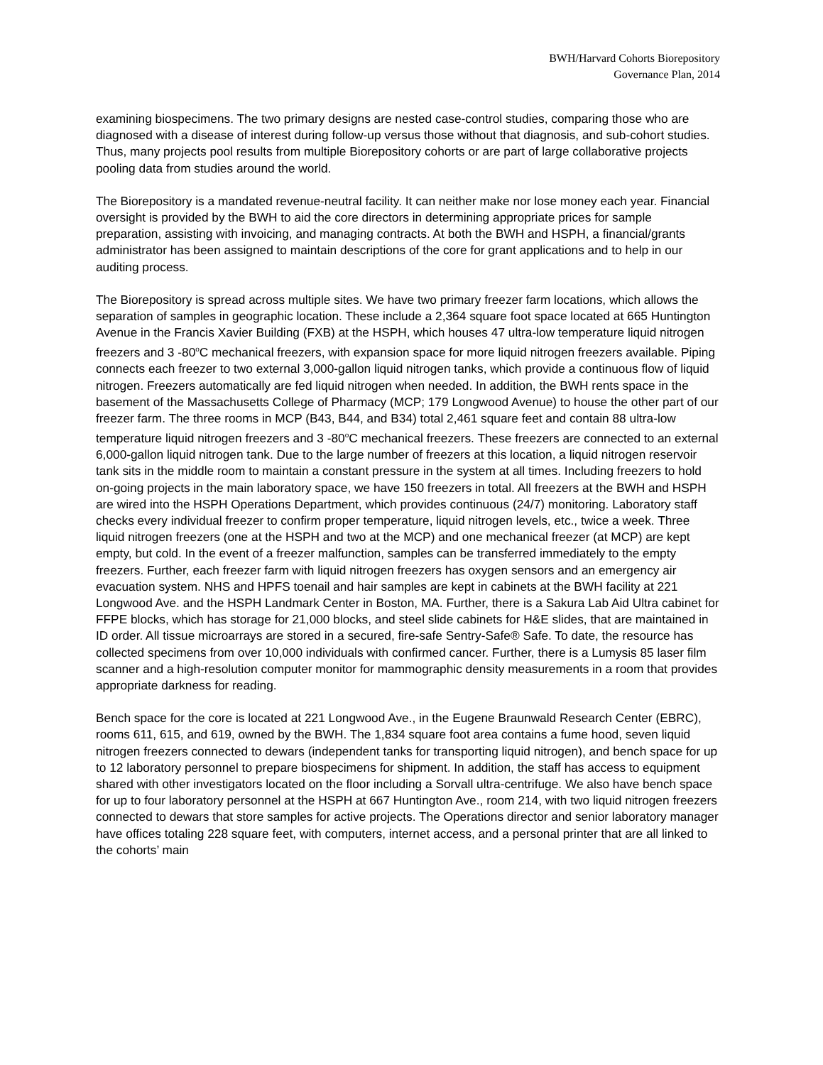BWH/Harvard Cohorts Biorepository
Governance Plan, 2014
examining biospecimens. The two primary designs are nested case-control studies, comparing those who are diagnosed with a disease of interest during follow-up versus those without that diagnosis, and sub-cohort studies. Thus, many projects pool results from multiple Biorepository cohorts or are part of large collaborative projects pooling data from studies around the world.
The Biorepository is a mandated revenue-neutral facility. It can neither make nor lose money each year. Financial oversight is provided by the BWH to aid the core directors in determining appropriate prices for sample preparation, assisting with invoicing, and managing contracts. At both the BWH and HSPH, a financial/grants administrator has been assigned to maintain descriptions of the core for grant applications and to help in our auditing process.
The Biorepository is spread across multiple sites. We have two primary freezer farm locations, which allows the separation of samples in geographic location. These include a 2,364 square foot space located at 665 Huntington Avenue in the Francis Xavier Building (FXB) at the HSPH, which houses 47 ultra-low temperature liquid nitrogen freezers and 3 -80<sup>o</sup>C mechanical freezers, with expansion space for more liquid nitrogen freezers available. Piping connects each freezer to two external 3,000-gallon liquid nitrogen tanks, which provide a continuous flow of liquid nitrogen. Freezers automatically are fed liquid nitrogen when needed. In addition, the BWH rents space in the basement of the Massachusetts College of Pharmacy (MCP; 179 Longwood Avenue) to house the other part of our freezer farm. The three rooms in MCP (B43, B44, and B34) total 2,461 square feet and contain 88 ultra-low temperature liquid nitrogen freezers and 3 -80<sup>o</sup>C mechanical freezers. These freezers are connected to an external 6,000-gallon liquid nitrogen tank. Due to the large number of freezers at this location, a liquid nitrogen reservoir tank sits in the middle room to maintain a constant pressure in the system at all times. Including freezers to hold on-going projects in the main laboratory space, we have 150 freezers in total. All freezers at the BWH and HSPH are wired into the HSPH Operations Department, which provides continuous (24/7) monitoring. Laboratory staff checks every individual freezer to confirm proper temperature, liquid nitrogen levels, etc., twice a week. Three liquid nitrogen freezers (one at the HSPH and two at the MCP) and one mechanical freezer (at MCP) are kept empty, but cold. In the event of a freezer malfunction, samples can be transferred immediately to the empty freezers. Further, each freezer farm with liquid nitrogen freezers has oxygen sensors and an emergency air evacuation system. NHS and HPFS toenail and hair samples are kept in cabinets at the BWH facility at 221 Longwood Ave. and the HSPH Landmark Center in Boston, MA. Further, there is a Sakura Lab Aid Ultra cabinet for FFPE blocks, which has storage for 21,000 blocks, and steel slide cabinets for H&E slides, that are maintained in ID order. All tissue microarrays are stored in a secured, fire-safe Sentry-Safe® Safe. To date, the resource has collected specimens from over 10,000 individuals with confirmed cancer. Further, there is a Lumysis 85 laser film scanner and a high-resolution computer monitor for mammographic density measurements in a room that provides appropriate darkness for reading.
Bench space for the core is located at 221 Longwood Ave., in the Eugene Braunwald Research Center (EBRC), rooms 611, 615, and 619, owned by the BWH. The 1,834 square foot area contains a fume hood, seven liquid nitrogen freezers connected to dewars (independent tanks for transporting liquid nitrogen), and bench space for up to 12 laboratory personnel to prepare biospecimens for shipment. In addition, the staff has access to equipment shared with other investigators located on the floor including a Sorvall ultra-centrifuge. We also have bench space for up to four laboratory personnel at the HSPH at 667 Huntington Ave., room 214, with two liquid nitrogen freezers connected to dewars that store samples for active projects. The Operations director and senior laboratory manager have offices totaling 228 square feet, with computers, internet access, and a personal printer that are all linked to the cohorts’ main